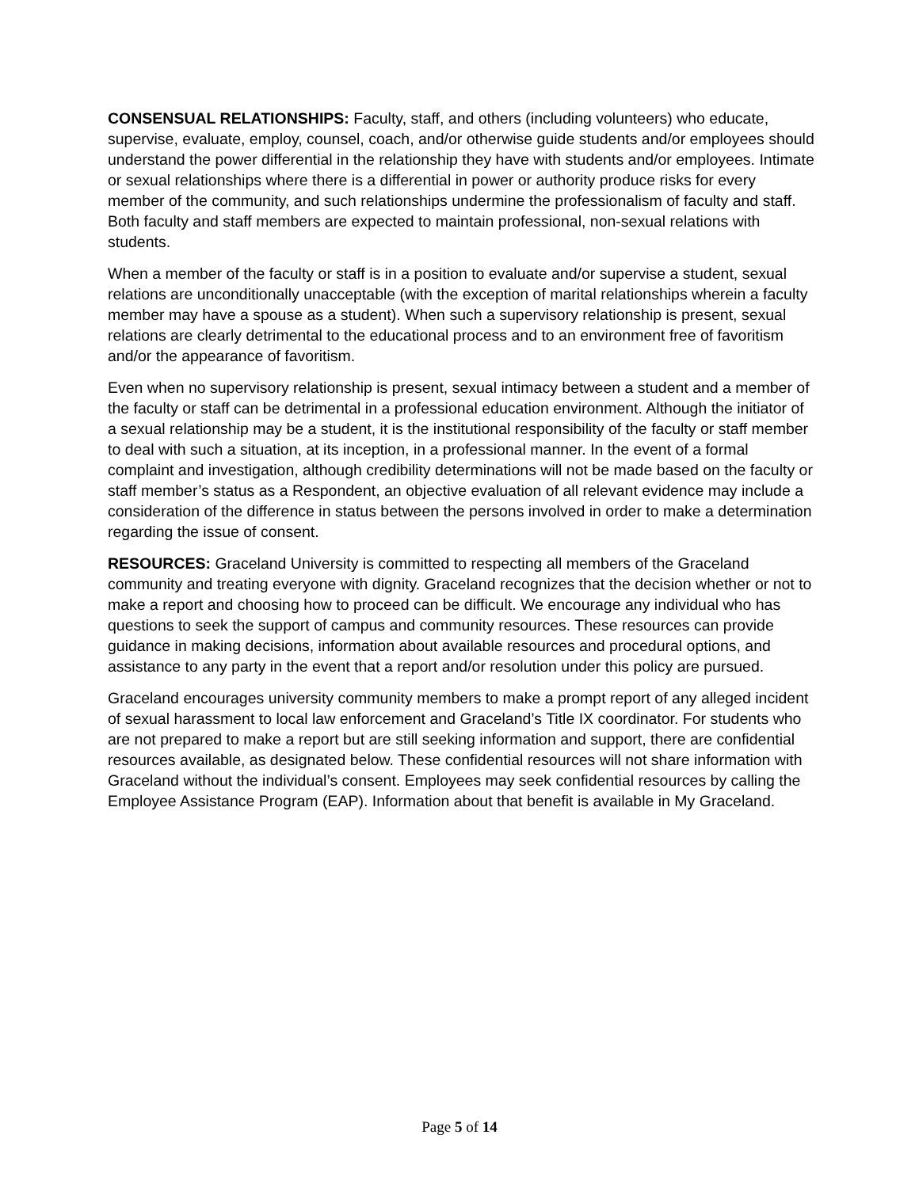CONSENSUAL RELATIONSHIPS: Faculty, staff, and others (including volunteers) who educate, supervise, evaluate, employ, counsel, coach, and/or otherwise guide students and/or employees should understand the power differential in the relationship they have with students and/or employees. Intimate or sexual relationships where there is a differential in power or authority produce risks for every member of the community, and such relationships undermine the professionalism of faculty and staff. Both faculty and staff members are expected to maintain professional, non-sexual relations with students.
When a member of the faculty or staff is in a position to evaluate and/or supervise a student, sexual relations are unconditionally unacceptable (with the exception of marital relationships wherein a faculty member may have a spouse as a student). When such a supervisory relationship is present, sexual relations are clearly detrimental to the educational process and to an environment free of favoritism and/or the appearance of favoritism.
Even when no supervisory relationship is present, sexual intimacy between a student and a member of the faculty or staff can be detrimental in a professional education environment. Although the initiator of a sexual relationship may be a student, it is the institutional responsibility of the faculty or staff member to deal with such a situation, at its inception, in a professional manner. In the event of a formal complaint and investigation, although credibility determinations will not be made based on the faculty or staff member’s status as a Respondent, an objective evaluation of all relevant evidence may include a consideration of the difference in status between the persons involved in order to make a determination regarding the issue of consent.
RESOURCES: Graceland University is committed to respecting all members of the Graceland community and treating everyone with dignity. Graceland recognizes that the decision whether or not to make a report and choosing how to proceed can be difficult. We encourage any individual who has questions to seek the support of campus and community resources. These resources can provide guidance in making decisions, information about available resources and procedural options, and assistance to any party in the event that a report and/or resolution under this policy are pursued.
Graceland encourages university community members to make a prompt report of any alleged incident of sexual harassment to local law enforcement and Graceland’s Title IX coordinator. For students who are not prepared to make a report but are still seeking information and support, there are confidential resources available, as designated below. These confidential resources will not share information with Graceland without the individual’s consent. Employees may seek confidential resources by calling the Employee Assistance Program (EAP). Information about that benefit is available in My Graceland.
Page 5 of 14